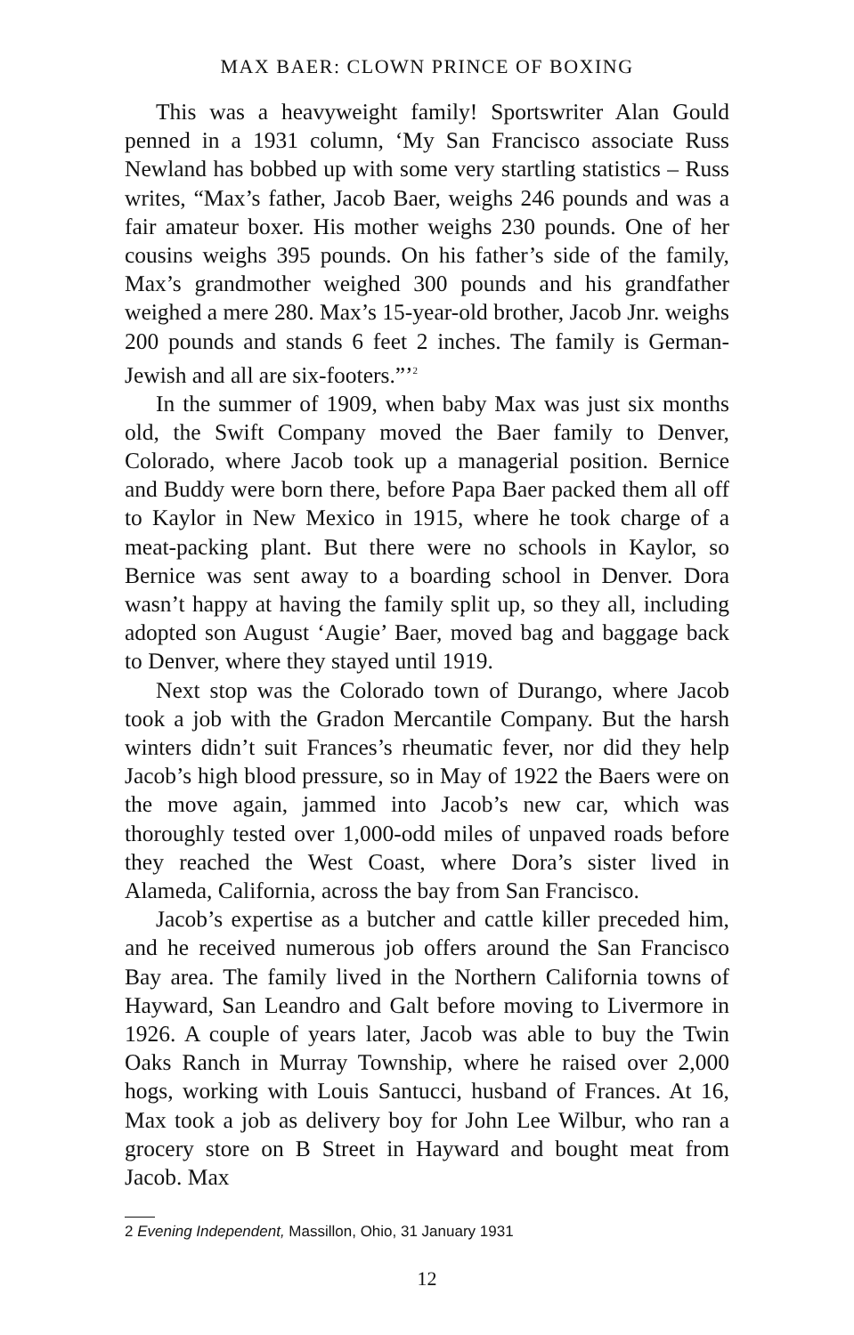MAX BAER: CLOWN PRINCE OF BOXING
This was a heavyweight family! Sportswriter Alan Gould penned in a 1931 column, ‘My San Francisco associate Russ Newland has bobbed up with some very startling statistics – Russ writes, “Max’s father, Jacob Baer, weighs 246 pounds and was a fair amateur boxer. His mother weighs 230 pounds. One of her cousins weighs 395 pounds. On his father’s side of the family, Max’s grandmother weighed 300 pounds and his grandfather weighed a mere 280. Max’s 15-year-old brother, Jacob Jnr. weighs 200 pounds and stands 6 feet 2 inches. The family is German-Jewish and all are six-footers.”’<sup>2</sup>
In the summer of 1909, when baby Max was just six months old, the Swift Company moved the Baer family to Denver, Colorado, where Jacob took up a managerial position. Bernice and Buddy were born there, before Papa Baer packed them all off to Kaylor in New Mexico in 1915, where he took charge of a meat-packing plant. But there were no schools in Kaylor, so Bernice was sent away to a boarding school in Denver. Dora wasn’t happy at having the family split up, so they all, including adopted son August ‘Augie’ Baer, moved bag and baggage back to Denver, where they stayed until 1919.
Next stop was the Colorado town of Durango, where Jacob took a job with the Gradon Mercantile Company. But the harsh winters didn’t suit Frances’s rheumatic fever, nor did they help Jacob’s high blood pressure, so in May of 1922 the Baers were on the move again, jammed into Jacob’s new car, which was thoroughly tested over 1,000-odd miles of unpaved roads before they reached the West Coast, where Dora’s sister lived in Alameda, California, across the bay from San Francisco.
Jacob’s expertise as a butcher and cattle killer preceded him, and he received numerous job offers around the San Francisco Bay area. The family lived in the Northern California towns of Hayward, San Leandro and Galt before moving to Livermore in 1926. A couple of years later, Jacob was able to buy the Twin Oaks Ranch in Murray Township, where he raised over 2,000 hogs, working with Louis Santucci, husband of Frances. At 16, Max took a job as delivery boy for John Lee Wilbur, who ran a grocery store on B Street in Hayward and bought meat from Jacob. Max
2 Evening Independent, Massillon, Ohio, 31 January 1931
12